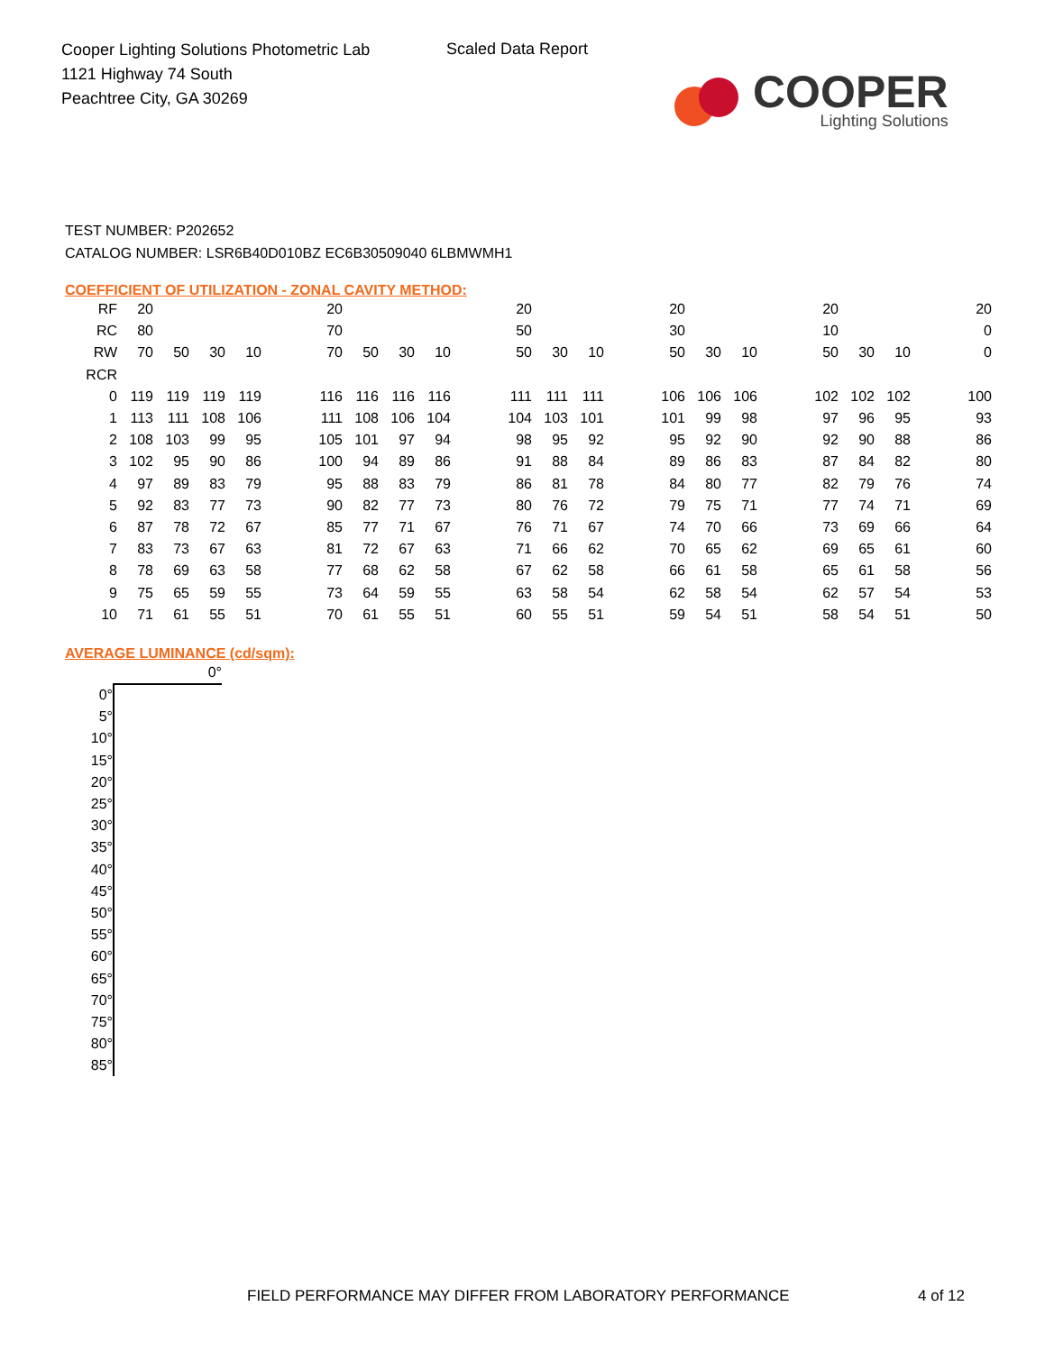Cooper Lighting Solutions Photometric Lab
1121 Highway 74 South
Peachtree City, GA 30269
Scaled Data Report
COOPER
Lighting Solutions
TEST NUMBER: P202652
CATALOG NUMBER: LSR6B40D010BZ EC6B30509040 6LBMWMH1
COEFFICIENT OF UTILIZATION - ZONAL CAVITY METHOD:
| RF | 20 | | | | | 20 | | | | | 20 | | | | 20 | | | | 20 | | | | 20 |
| RC | 80 | | | | | 70 | | | | | 50 | | | | 30 | | | | 10 | | | | 0 |
| RW | 70 | 50 | 30 | 10 | | 70 | 50 | 30 | 10 | | 50 | 30 | 10 | | 50 | 30 | 10 | | 50 | 30 | 10 | | 0 |
| RCR | | | | | | | | | | | | | | | | | | | | | | | |
| 0 | 119 | 119 | 119 | 119 | | 116 | 116 | 116 | 116 | | 111 | 111 | 111 | | 106 | 106 | 106 | | 102 | 102 | 102 | | 100 |
| 1 | 113 | 111 | 108 | 106 | | 111 | 108 | 106 | 104 | | 104 | 103 | 101 | | 101 | 99 | 98 | | 97 | 96 | 95 | | 93 |
| 2 | 108 | 103 | 99 | 95 | | 105 | 101 | 97 | 94 | | 98 | 95 | 92 | | 95 | 92 | 90 | | 92 | 90 | 88 | | 86 |
| 3 | 102 | 95 | 90 | 86 | | 100 | 94 | 89 | 86 | | 91 | 88 | 84 | | 89 | 86 | 83 | | 87 | 84 | 82 | | 80 |
| 4 | 97 | 89 | 83 | 79 | | 95 | 88 | 83 | 79 | | 86 | 81 | 78 | | 84 | 80 | 77 | | 82 | 79 | 76 | | 74 |
| 5 | 92 | 83 | 77 | 73 | | 90 | 82 | 77 | 73 | | 80 | 76 | 72 | | 79 | 75 | 71 | | 77 | 74 | 71 | | 69 |
| 6 | 87 | 78 | 72 | 67 | | 85 | 77 | 71 | 67 | | 76 | 71 | 67 | | 74 | 70 | 66 | | 73 | 69 | 66 | | 64 |
| 7 | 83 | 73 | 67 | 63 | | 81 | 72 | 67 | 63 | | 71 | 66 | 62 | | 70 | 65 | 62 | | 69 | 65 | 61 | | 60 |
| 8 | 78 | 69 | 63 | 58 | | 77 | 68 | 62 | 58 | | 67 | 62 | 58 | | 66 | 61 | 58 | | 65 | 61 | 58 | | 56 |
| 9 | 75 | 65 | 59 | 55 | | 73 | 64 | 59 | 55 | | 63 | 58 | 54 | | 62 | 58 | 54 | | 62 | 57 | 54 | | 53 |
| 10 | 71 | 61 | 55 | 51 | | 70 | 61 | 55 | 51 | | 60 | 55 | 51 | | 59 | 54 | 51 | | 58 | 54 | 51 | | 50 |
AVERAGE LUMINANCE (cd/sqm):
| | 0° |
| 0° | |
| 5° | |
| 10° | |
| 15° | |
| 20° | |
| 25° | |
| 30° | |
| 35° | |
| 40° | |
| 45° | |
| 50° | |
| 55° | |
| 60° | |
| 65° | |
| 70° | |
| 75° | |
| 80° | |
| 85° | |
FIELD PERFORMANCE MAY DIFFER FROM LABORATORY PERFORMANCE
4 of 12